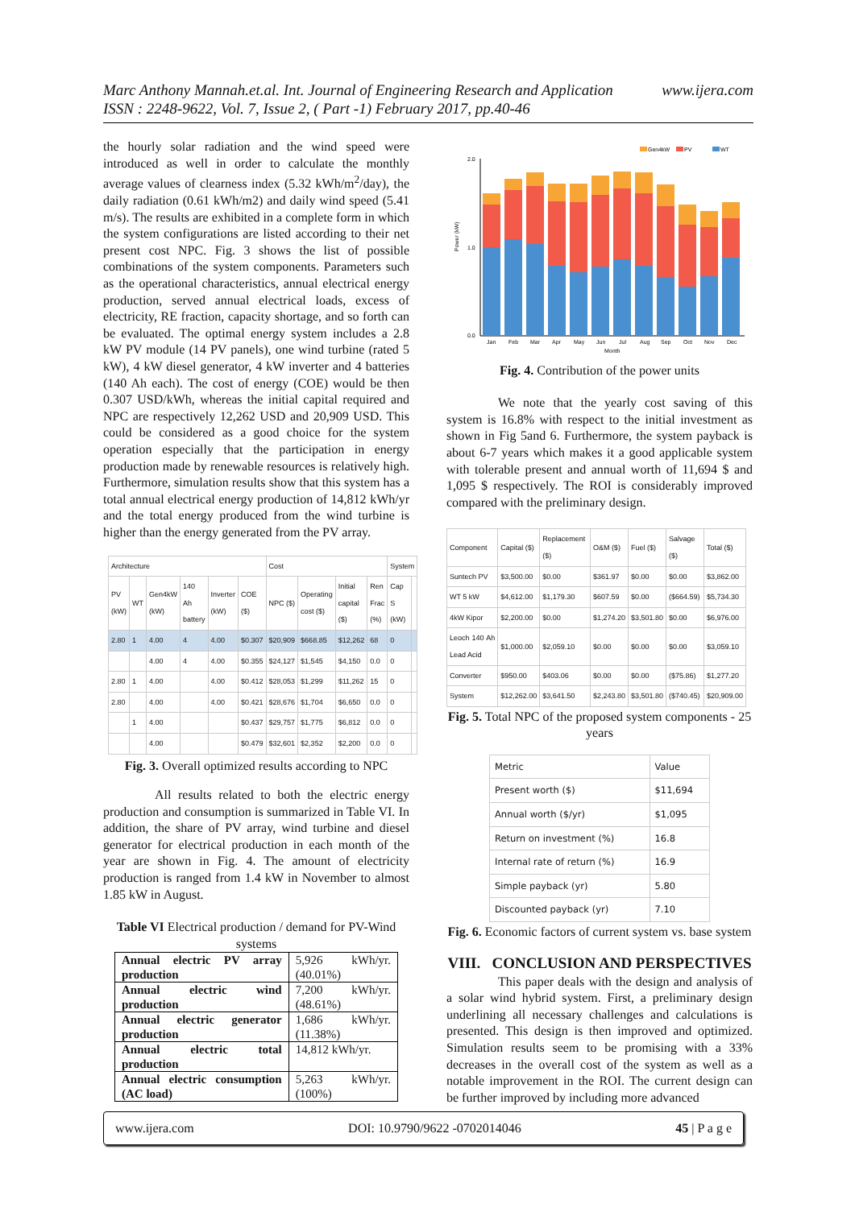www.ijera.com Marc Anthony Mannah.et.al. Int. Journal of Engineering Research and Application
ISSN : 2248-9622, Vol. 7, Issue 2, ( Part -1) February 2017, pp.40-46
the hourly solar radiation and the wind speed were introduced as well in order to calculate the monthly average values of clearness index (5.32 kWh/m<sup>2</sup>/day), the daily radiation (0.61 kWh/m2) and daily wind speed (5.41 m/s). The results are exhibited in a complete form in which the system configurations are listed according to their net present cost NPC. Fig. 3 shows the list of possible combinations of the system components. Parameters such as the operational characteristics, annual electrical energy production, served annual electrical loads, excess of electricity, RE fraction, capacity shortage, and so forth can be evaluated. The optimal energy system includes a 2.8 kW PV module (14 PV panels), one wind turbine (rated 5 kW), 4 kW diesel generator, 4 kW inverter and 4 batteries (140 Ah each). The cost of energy (COE) would be then 0.307 USD/kWh, whereas the initial capital required and NPC are respectively 12,262 USD and 20,909 USD. This could be considered as a good choice for the system operation especially that the participation in energy production made by renewable resources is relatively high. Furthermore, simulation results show that this system has a total annual electrical energy production of 14,812 kWh/yr and the total energy produced from the wind turbine is higher than the energy generated from the PV array.
| Architecture | | | | | | Cost | | | | System | |
| --- | --- | --- | --- | --- | --- | --- | --- | --- | --- | --- | --- |
| PV (kW) | WT | Gen4kW (kW) | 140 Ah battery | Inverter (kW) | COE ($) | NPC ($) | Operating cost ($) | Initial capital ($) | Ren Frac (%) | Cap S (kW) | |
| 2.80 | 1 | 4.00 | 4 | 4.00 | $0.307 | $20,909 | $668.85 | $12,262 | 68 | 0 | |
| | | 4.00 | 4 | 4.00 | $0.355 | $24,127 | $1,545 | $4,150 | 0.0 | 0 | |
| 2.80 | 1 | 4.00 | | 4.00 | $0.412 | $28,053 | $1,299 | $11,262 | 15 | 0 | |
| 2.80 | | 4.00 | | 4.00 | $0.421 | $28,676 | $1,704 | $6,650 | 0.0 | 0 | |
| | 1 | 4.00 | | | $0.437 | $29,757 | $1,775 | $6,812 | 0.0 | 0 | |
| | | 4.00 | | | $0.479 | $32,601 | $2,352 | $2,200 | 0.0 | 0 | |
Fig. 3. Overall optimized results according to NPC
All results related to both the electric energy production and consumption is summarized in Table VI. In addition, the share of PV array, wind turbine and diesel generator for electrical production in each month of the year are shown in Fig. 4. The amount of electricity production is ranged from 1.4 kW in November to almost 1.85 kW in August.
Table VI Electrical production / demand for PV-Wind systems
| Annual electric PV array production | 5,926 kWh/yr. (40.01%) |
| Annual electric wind production | 7,200 kWh/yr. (48.61%) |
| Annual electric generator production | 1,686 kWh/yr. (11.38%) |
| Annual electric total production | 14,812 kWh/yr. |
| Annual electric consumption (AC load) | 5,263 kWh/yr. (100%) |
Gen4kW
PV
WT
2.0
1.0
0.0
Power (kW)
Jan
Feb
Mar
Apr
May
Jun
Jul
Aug
Sep
Oct
Nov
Dec
Month
Fig. 4. Contribution of the power units
We note that the yearly cost saving of this system is 16.8% with respect to the initial investment as shown in Fig 5and 6. Furthermore, the system payback is about 6-7 years which makes it a good applicable system with tolerable present and annual worth of 11,694 $ and 1,095 $ respectively. The ROI is considerably improved compared with the preliminary design.
| Component | Capital ($) | Replacement ($) | O&M ($) | Fuel ($) | Salvage ($) | Total ($) |
| --- | --- | --- | --- | --- | --- | --- |
| Suntech PV | $3,500.00 | $0.00 | $361.97 | $0.00 | $0.00 | $3,862.00 |
| WT 5 kW | $4,612.00 | $1,179.30 | $607.59 | $0.00 | ($664.59) | $5,734.30 |
| 4kW Kipor | $2,200.00 | $0.00 | $1,274.20 | $3,501.80 | $0.00 | $6,976.00 |
| Leoch 140 Ah Lead Acid | $1,000.00 | $2,059.10 | $0.00 | $0.00 | $0.00 | $3,059.10 |
| Converter | $950.00 | $403.06 | $0.00 | $0.00 | ($75.86) | $1,277.20 |
| System | $12,262.00 | $3,641.50 | $2,243.80 | $3,501.80 | ($740.45) | $20,909.00 |
Fig. 5. Total NPC of the proposed system components - 25 years
| Metric | Value |
| --- | --- |
| Present worth ($) | $11,694 |
| Annual worth ($/yr) | $1,095 |
| Return on investment (%) | 16.8 |
| Internal rate of return (%) | 16.9 |
| Simple payback (yr) | 5.80 |
| Discounted payback (yr) | 7.10 |
Fig. 6. Economic factors of current system vs. base system
VIII. CONCLUSION AND PERSPECTIVES
This paper deals with the design and analysis of a solar wind hybrid system. First, a preliminary design underlining all necessary challenges and calculations is presented. This design is then improved and optimized. Simulation results seem to be promising with a 33% decreases in the overall cost of the system as well as a notable improvement in the ROI. The current design can be further improved by including more advanced
www.ijera.com DOI: 10.9790/9622 -0702014046 45 | P a g e